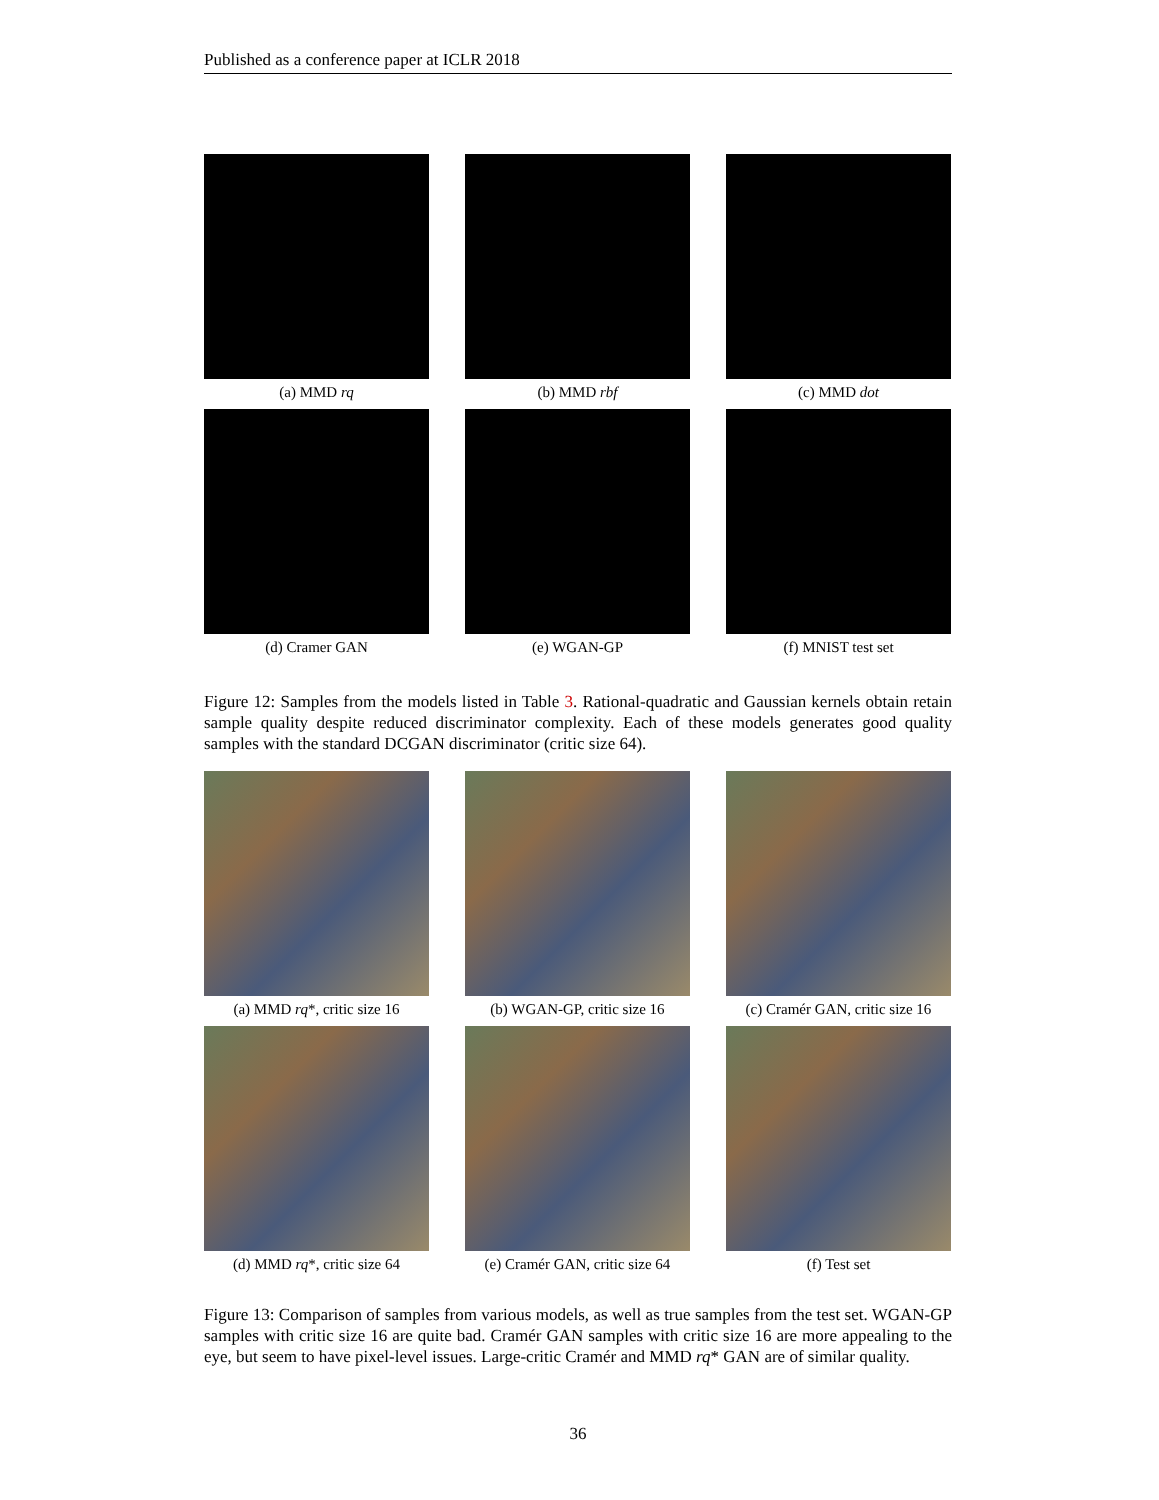Published as a conference paper at ICLR 2018
(a) MMD rq
(b) MMD rbf
(c) MMD dot
(d) Cramer GAN
(e) WGAN-GP
(f) MNIST test set
Figure 12: Samples from the models listed in Table 3. Rational-quadratic and Gaussian kernels obtain retain sample quality despite reduced discriminator complexity. Each of these models generates good quality samples with the standard DCGAN discriminator (critic size 64).
(a) MMD rq*, critic size 16
(b) WGAN-GP, critic size 16
(c) Cramér GAN, critic size 16
(d) MMD rq*, critic size 64
(e) Cramér GAN, critic size 64
(f) Test set
Figure 13: Comparison of samples from various models, as well as true samples from the test set. WGAN-GP samples with critic size 16 are quite bad. Cramér GAN samples with critic size 16 are more appealing to the eye, but seem to have pixel-level issues. Large-critic Cramér and MMD rq* GAN are of similar quality.
36